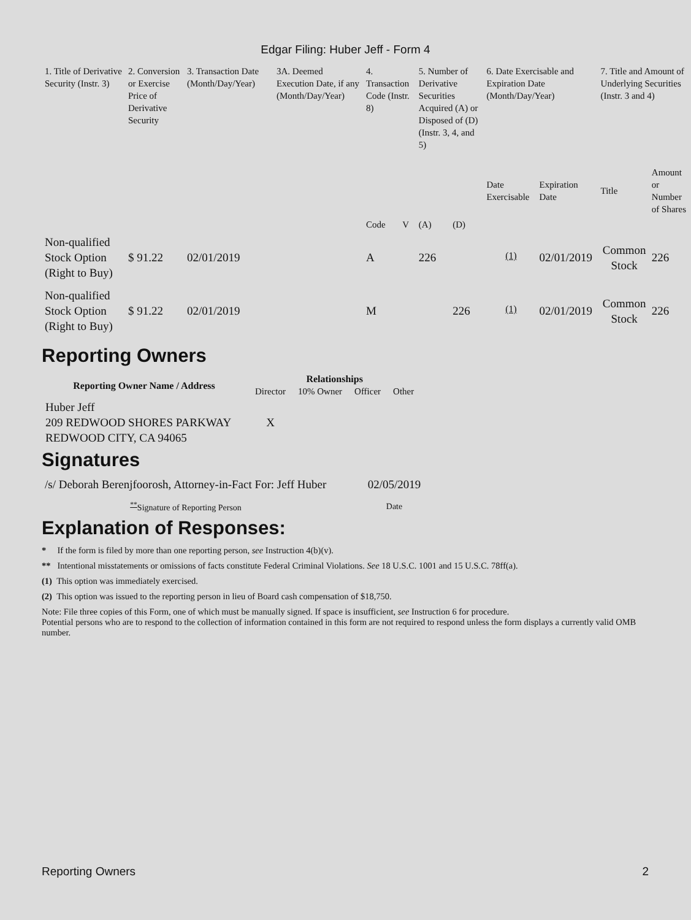Edgar Filing: Huber Jeff - Form 4
| 1. Title of Derivative Security (Instr. 3) | 2. Conversion or Exercise Price of Derivative Security | 3. Transaction Date (Month/Day/Year) | 3A. Deemed Execution Date, if any (Month/Day/Year) | 4. Transaction Code (Instr. 8) | | 5. Number of Derivative Securities Acquired (A) or Disposed of (D) (Instr. 3, 4, and 5) | | 6. Date Exercisable and Expiration Date (Month/Day/Year) | | 7. Title and Amount of Underlying Securities (Instr. 3 and 4) | |
| | | | | Code | V | (A) | (D) | Date Exercisable | Expiration Date | Title | Amount or Number of Shares |
| Non-qualified Stock Option (Right to Buy) | $ 91.22 | 02/01/2019 | | A | | 226 | | <sup>(1)</sup> | 02/01/2019 | Common Stock | 226 |
| Non-qualified Stock Option (Right to Buy) | $ 91.22 | 02/01/2019 | | M | | | 226 | <sup>(1)</sup> | 02/01/2019 | Common Stock | 226 |
Reporting Owners
| Reporting Owner Name / Address | Relationships | | | |
| --- | --- | --- | --- | --- |
| | Director | 10% Owner | Officer | Other |
| Huber Jeff 209 REDWOOD SHORES PARKWAY REDWOOD CITY, CA 94065 | X | | | |
Signatures
| /s/ Deborah Berenjfoorosh, Attorney-in-Fact For: Jeff Huber | 02/05/2019 |
| <sup>**</sup> Signature of Reporting Person | Date |
Explanation of Responses:
* If the form is filed by more than one reporting person, see Instruction 4(b)(v).
** Intentional misstatements or omissions of facts constitute Federal Criminal Violations. See 18 U.S.C. 1001 and 15 U.S.C. 78ff(a).
(1) This option was immediately exercised.
(2) This option was issued to the reporting person in lieu of Board cash compensation of $18,750.
Note: File three copies of this Form, one of which must be manually signed. If space is insufficient, see Instruction 6 for procedure.
Potential persons who are to respond to the collection of information contained in this form are not required to respond unless the form displays a currently valid OMB number.
Reporting Owners 2